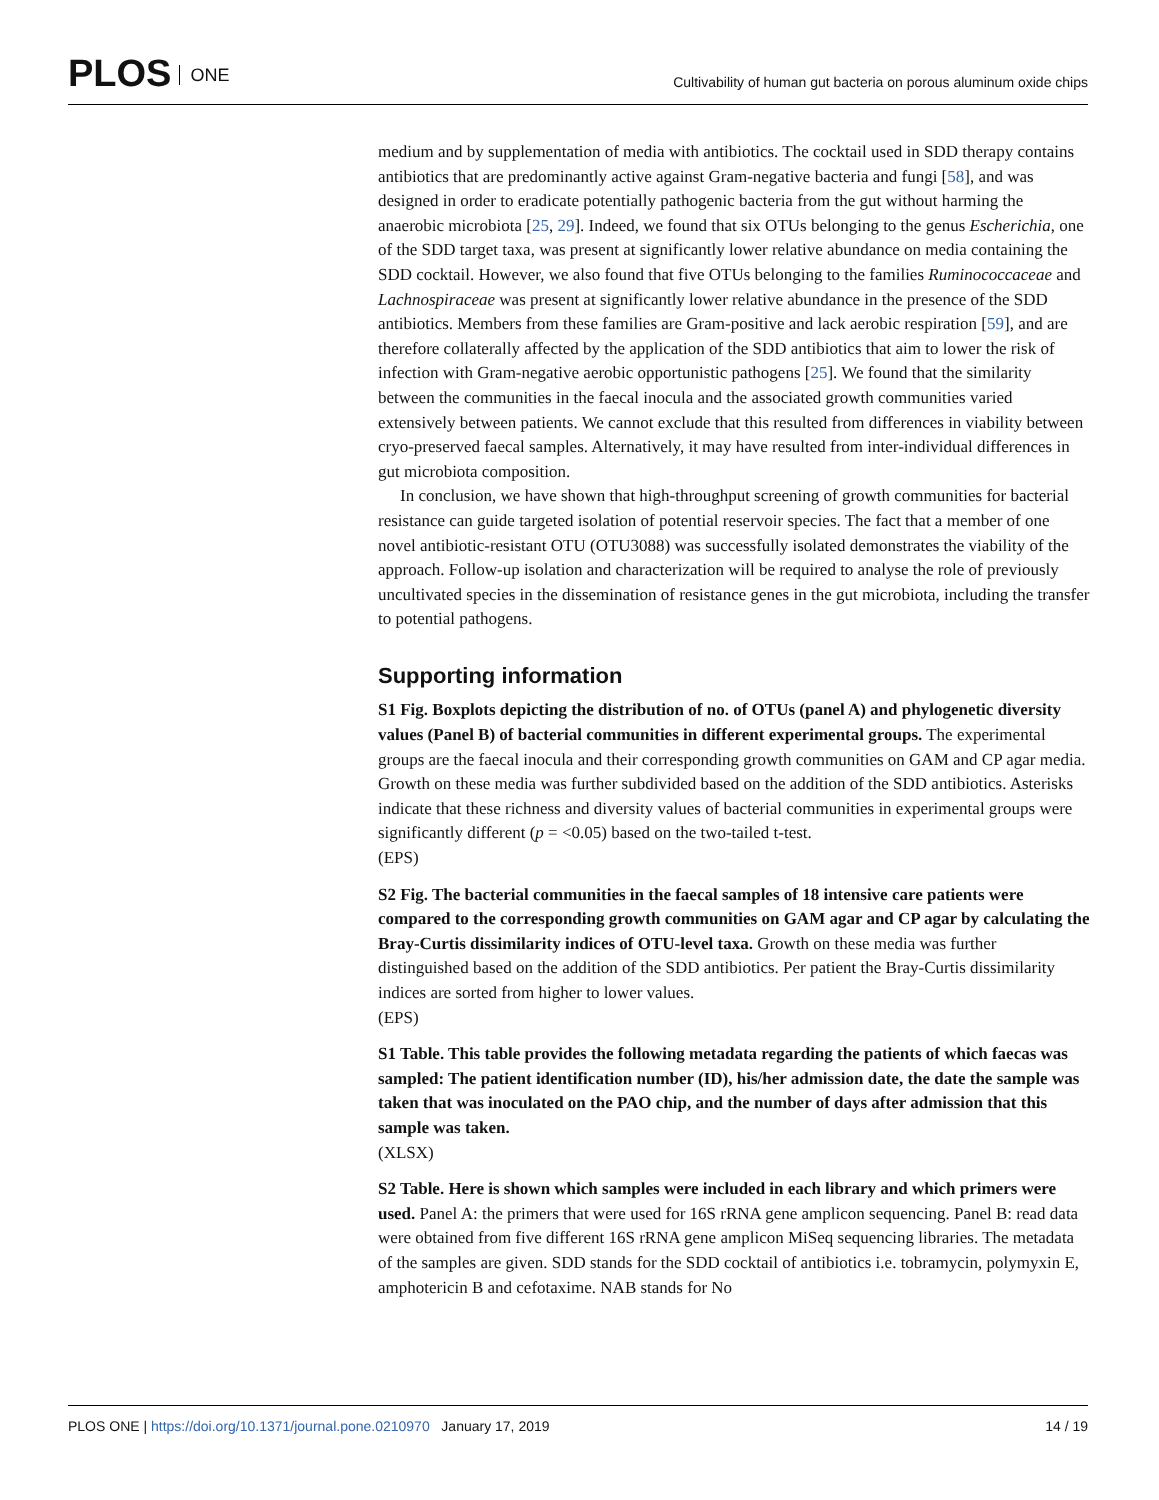PLOS ONE
Cultivability of human gut bacteria on porous aluminum oxide chips
medium and by supplementation of media with antibiotics. The cocktail used in SDD therapy contains antibiotics that are predominantly active against Gram-negative bacteria and fungi [58], and was designed in order to eradicate potentially pathogenic bacteria from the gut without harming the anaerobic microbiota [25, 29]. Indeed, we found that six OTUs belonging to the genus Escherichia, one of the SDD target taxa, was present at significantly lower relative abundance on media containing the SDD cocktail. However, we also found that five OTUs belonging to the families Ruminococcaceae and Lachnospiraceae was present at significantly lower relative abundance in the presence of the SDD antibiotics. Members from these families are Gram-positive and lack aerobic respiration [59], and are therefore collaterally affected by the application of the SDD antibiotics that aim to lower the risk of infection with Gram-negative aerobic opportunistic pathogens [25]. We found that the similarity between the communities in the faecal inocula and the associated growth communities varied extensively between patients. We cannot exclude that this resulted from differences in viability between cryo-preserved faecal samples. Alternatively, it may have resulted from inter-individual differences in gut microbiota composition.
In conclusion, we have shown that high-throughput screening of growth communities for bacterial resistance can guide targeted isolation of potential reservoir species. The fact that a member of one novel antibiotic-resistant OTU (OTU3088) was successfully isolated demonstrates the viability of the approach. Follow-up isolation and characterization will be required to analyse the role of previously uncultivated species in the dissemination of resistance genes in the gut microbiota, including the transfer to potential pathogens.
Supporting information
S1 Fig. Boxplots depicting the distribution of no. of OTUs (panel A) and phylogenetic diversity values (Panel B) of bacterial communities in different experimental groups. The experimental groups are the faecal inocula and their corresponding growth communities on GAM and CP agar media. Growth on these media was further subdivided based on the addition of the SDD antibiotics. Asterisks indicate that these richness and diversity values of bacterial communities in experimental groups were significantly different (p = <0.05) based on the two-tailed t-test.
(EPS)
S2 Fig. The bacterial communities in the faecal samples of 18 intensive care patients were compared to the corresponding growth communities on GAM agar and CP agar by calculating the Bray-Curtis dissimilarity indices of OTU-level taxa. Growth on these media was further distinguished based on the addition of the SDD antibiotics. Per patient the Bray-Curtis dissimilarity indices are sorted from higher to lower values.
(EPS)
S1 Table. This table provides the following metadata regarding the patients of which faecas was sampled: The patient identification number (ID), his/her admission date, the date the sample was taken that was inoculated on the PAO chip, and the number of days after admission that this sample was taken.
(XLSX)
S2 Table. Here is shown which samples were included in each library and which primers were used. Panel A: the primers that were used for 16S rRNA gene amplicon sequencing. Panel B: read data were obtained from five different 16S rRNA gene amplicon MiSeq sequencing libraries. The metadata of the samples are given. SDD stands for the SDD cocktail of antibiotics i.e. tobramycin, polymyxin E, amphotericin B and cefotaxime. NAB stands for No
PLOS ONE | https://doi.org/10.1371/journal.pone.0210970 January 17, 2019 14 / 19